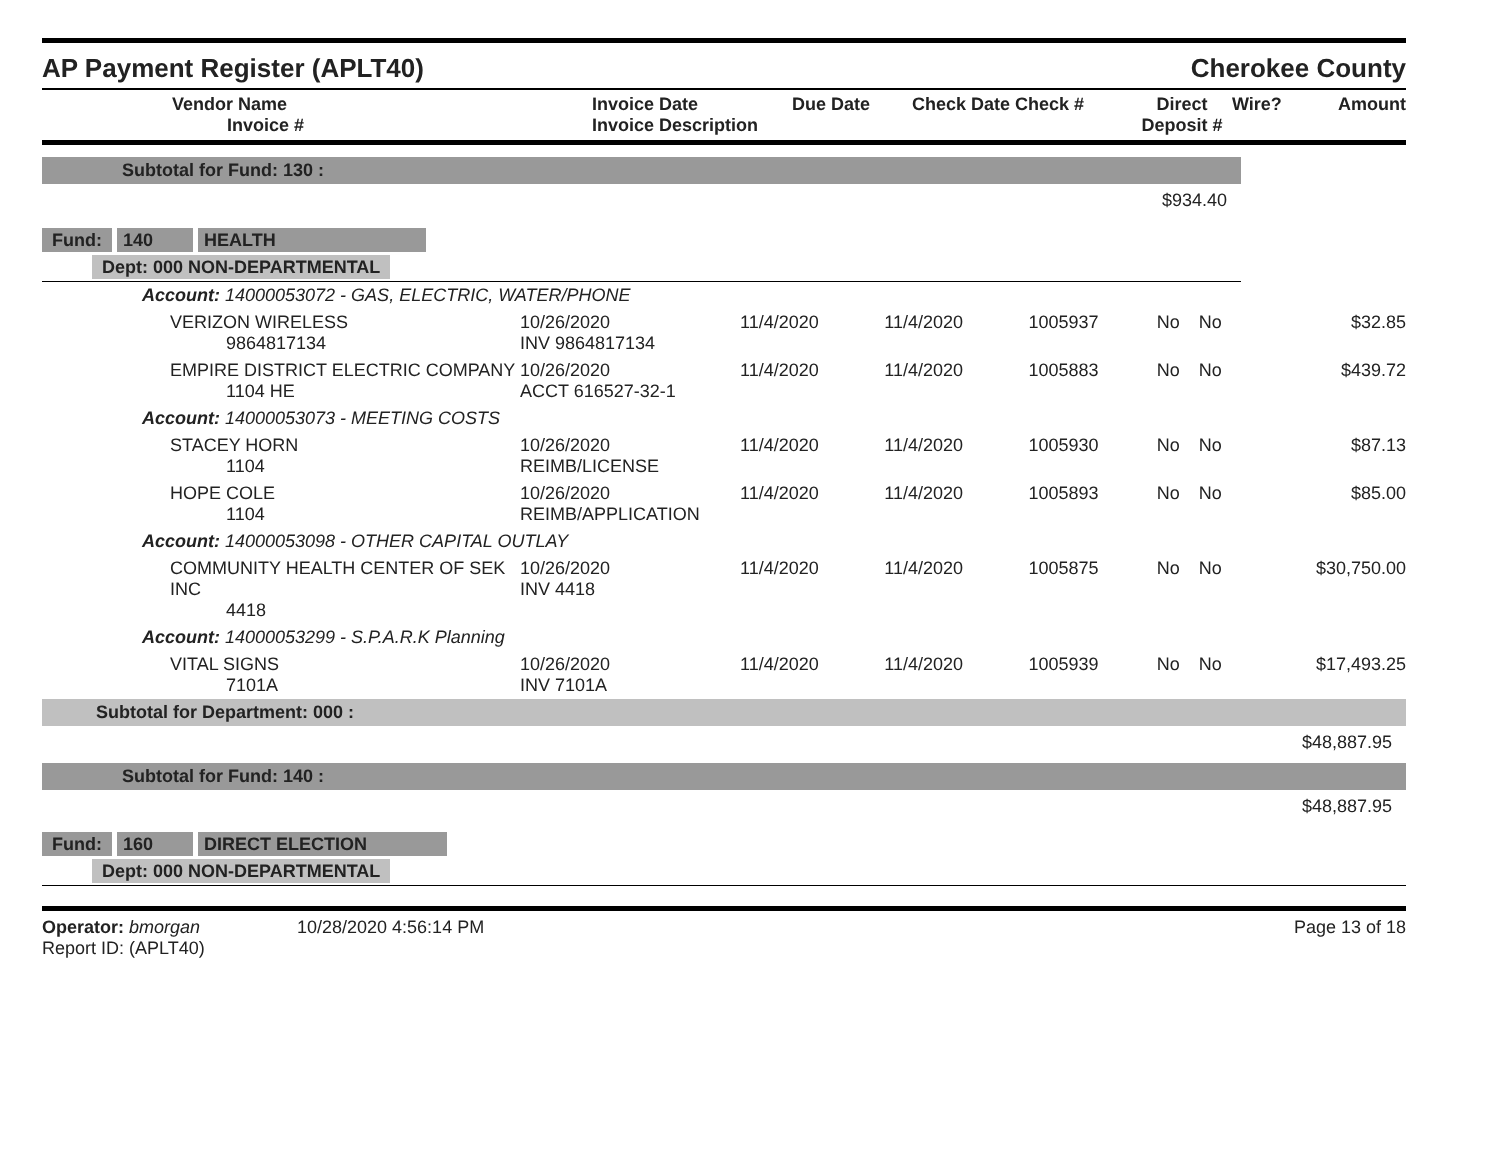AP Payment Register (APLT40) Cherokee County
| Vendor Name Invoice # | Invoice Date Invoice Description | Due Date | Check Date Check # | Direct Deposit # | Wire? | Amount |
| --- | --- | --- | --- | --- | --- | --- |
| Subtotal for Fund: 130 : | | | | | | | |
| $934.40 | | | | | | | |
| Fund: 140 HEALTH | | | | | | | |
| Dept: 000 NON-DEPARTMENTAL | | | | | | | |
| Account: 14000053072 - GAS, ELECTRIC, WATER/PHONE | | | | | | | |
| VERIZON WIRELESS 9864817134 | 10/26/2020 INV 9864817134 | 11/4/2020 | 11/4/2020 | 1005937 | No | No | $32.85 |
| EMPIRE DISTRICT ELECTRIC COMPANY 1104 HE | 10/26/2020 ACCT 616527-32-1 | 11/4/2020 | 11/4/2020 | 1005883 | No | No | $439.72 |
| Account: 14000053073 - MEETING COSTS | | | | | | | |
| STACEY HORN 1104 | 10/26/2020 REIMB/LICENSE | 11/4/2020 | 11/4/2020 | 1005930 | No | No | $87.13 |
| HOPE COLE 1104 | 10/26/2020 REIMB/APPLICATION | 11/4/2020 | 11/4/2020 | 1005893 | No | No | $85.00 |
| Account: 14000053098 - OTHER CAPITAL OUTLAY | | | | | | | |
| COMMUNITY HEALTH CENTER OF SEK INC 4418 | 10/26/2020 INV 4418 | 11/4/2020 | 11/4/2020 | 1005875 | No | No | $30,750.00 |
| Account: 14000053299 - S.P.A.R.K Planning | | | | | | | |
| VITAL SIGNS 7101A | 10/26/2020 INV 7101A | 11/4/2020 | 11/4/2020 | 1005939 | No | No | $17,493.25 |
| Subtotal for Department: 000 : | | | | | | | |
| $48,887.95 | | | | | | | |
| Subtotal for Fund: 140 : | | | | | | | |
| $48,887.95 | | | | | | | |
| Fund: 160 DIRECT ELECTION | | | | | | | |
| Dept: 000 NON-DEPARTMENTAL | | | | | | | |
Operator: bmorgan
Report ID: (APLT40)
10/28/2020 4:56:14 PM Page 13 of 18